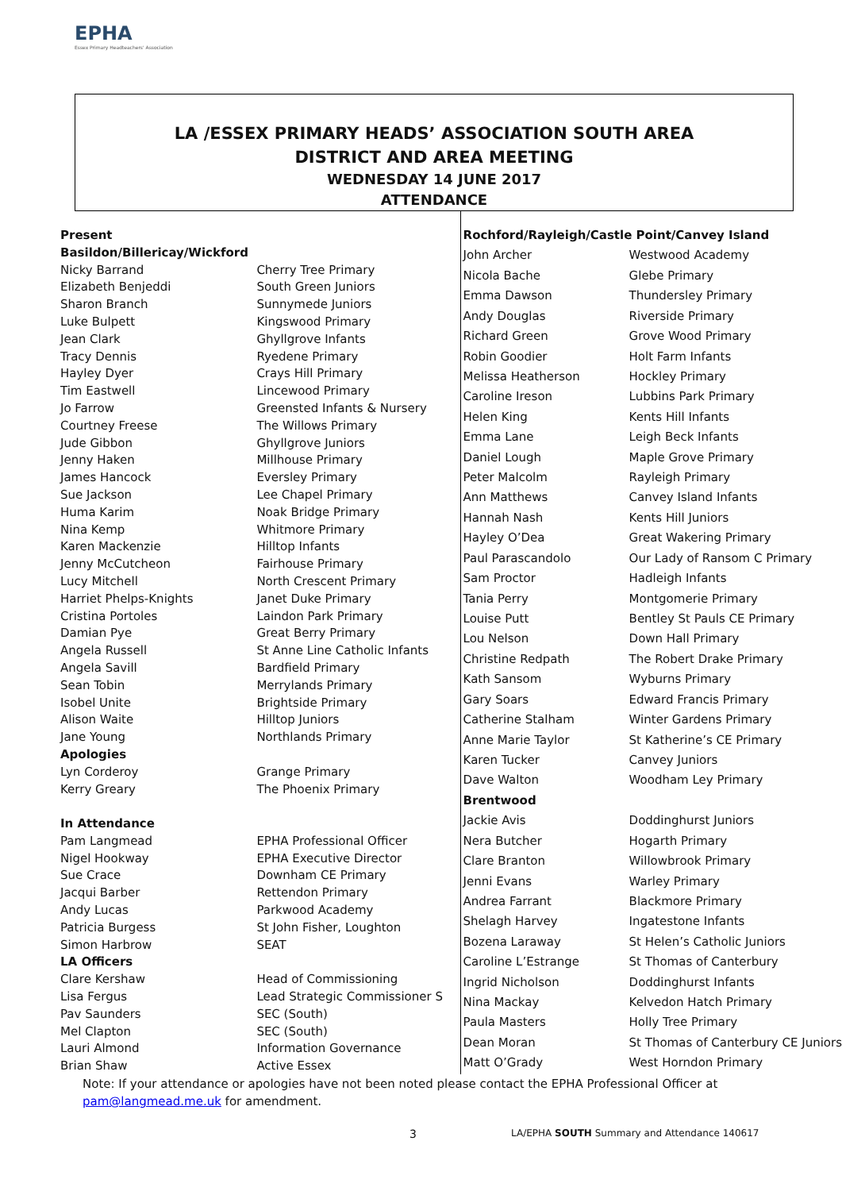EPHA
Essex Primary Headteachers' Association
LA /ESSEX PRIMARY HEADS’ ASSOCIATION SOUTH AREA
DISTRICT AND AREA MEETING
WEDNESDAY 14 JUNE 2017
ATTENDANCE
| Present | |
| Basildon/Billericay/Wickford | |
| Nicky Barrand | Cherry Tree Primary |
| Elizabeth Benjeddi | South Green Juniors |
| Sharon Branch | Sunnymede Juniors |
| Luke Bulpett | Kingswood Primary |
| Jean Clark | Ghyllgrove Infants |
| Tracy Dennis | Ryedene Primary |
| Hayley Dyer | Crays Hill Primary |
| Tim Eastwell | Lincewood Primary |
| Jo Farrow | Greensted Infants & Nursery |
| Courtney Freese | The Willows Primary |
| Jude Gibbon | Ghyllgrove Juniors |
| Jenny Haken | Millhouse Primary |
| James Hancock | Eversley Primary |
| Sue Jackson | Lee Chapel Primary |
| Huma Karim | Noak Bridge Primary |
| Nina Kemp | Whitmore Primary |
| Karen Mackenzie | Hilltop Infants |
| Jenny McCutcheon | Fairhouse Primary |
| Lucy Mitchell | North Crescent Primary |
| Harriet Phelps-Knights | Janet Duke Primary |
| Cristina Portoles | Laindon Park Primary |
| Damian Pye | Great Berry Primary |
| Angela Russell | St Anne Line Catholic Infants |
| Angela Savill | Bardfield Primary |
| Sean Tobin | Merrylands Primary |
| Isobel Unite | Brightside Primary |
| Alison Waite | Hilltop Juniors |
| Jane Young | Northlands Primary |
| Apologies | |
| Lyn Corderoy | Grange Primary |
| Kerry Greary | The Phoenix Primary |
| In Attendance | |
| Pam Langmead | EPHA Professional Officer |
| Nigel Hookway | EPHA Executive Director |
| Sue Crace | Downham CE Primary |
| Jacqui Barber | Rettendon Primary |
| Andy Lucas | Parkwood Academy |
| Patricia Burgess | St John Fisher, Loughton |
| Simon Harbrow | SEAT |
| LA Officers | |
| Clare Kershaw | Head of Commissioning |
| Lisa Fergus | Lead Strategic Commissioner S |
| Pav Saunders | SEC (South) |
| Mel Clapton | SEC (South) |
| Lauri Almond | Information Governance |
| Brian Shaw | Active Essex |
| Rochford/Rayleigh/Castle Point/Canvey Island | |
| John Archer | Westwood Academy |
| Nicola Bache | Glebe Primary |
| Emma Dawson | Thundersley Primary |
| Andy Douglas | Riverside Primary |
| Richard Green | Grove Wood Primary |
| Robin Goodier | Holt Farm Infants |
| Melissa Heatherson | Hockley Primary |
| Caroline Ireson | Lubbins Park Primary |
| Helen King | Kents Hill Infants |
| Emma Lane | Leigh Beck Infants |
| Daniel Lough | Maple Grove Primary |
| Peter Malcolm | Rayleigh Primary |
| Ann Matthews | Canvey Island Infants |
| Hannah Nash | Kents Hill Juniors |
| Hayley O’Dea | Great Wakering Primary |
| Paul Parascandolo | Our Lady of Ransom C Primary |
| Sam Proctor | Hadleigh Infants |
| Tania Perry | Montgomerie Primary |
| Louise Putt | Bentley St Pauls CE Primary |
| Lou Nelson | Down Hall Primary |
| Christine Redpath | The Robert Drake Primary |
| Kath Sansom | Wyburns Primary |
| Gary Soars | Edward Francis Primary |
| Catherine Stalham | Winter Gardens Primary |
| Anne Marie Taylor | St Katherine’s CE Primary |
| Karen Tucker | Canvey Juniors |
| Dave Walton | Woodham Ley Primary |
| Brentwood | |
| Jackie Avis | Doddinghurst Juniors |
| Nera Butcher | Hogarth Primary |
| Clare Branton | Willowbrook Primary |
| Jenni Evans | Warley Primary |
| Andrea Farrant | Blackmore Primary |
| Shelagh Harvey | Ingatestone Infants |
| Bozena Laraway | St Helen’s Catholic Juniors |
| Caroline L’Estrange | St Thomas of Canterbury |
| Ingrid Nicholson | Doddinghurst Infants |
| Nina Mackay | Kelvedon Hatch Primary |
| Paula Masters | Holly Tree Primary |
| Dean Moran | St Thomas of Canterbury CE Juniors |
| Matt O’Grady | West Horndon Primary |
Note: If your attendance or apologies have not been noted please contact the EPHA Professional Officer at
pam@langmead.me.uk for amendment.
3
LA/EPHA SOUTH Summary and Attendance 140617